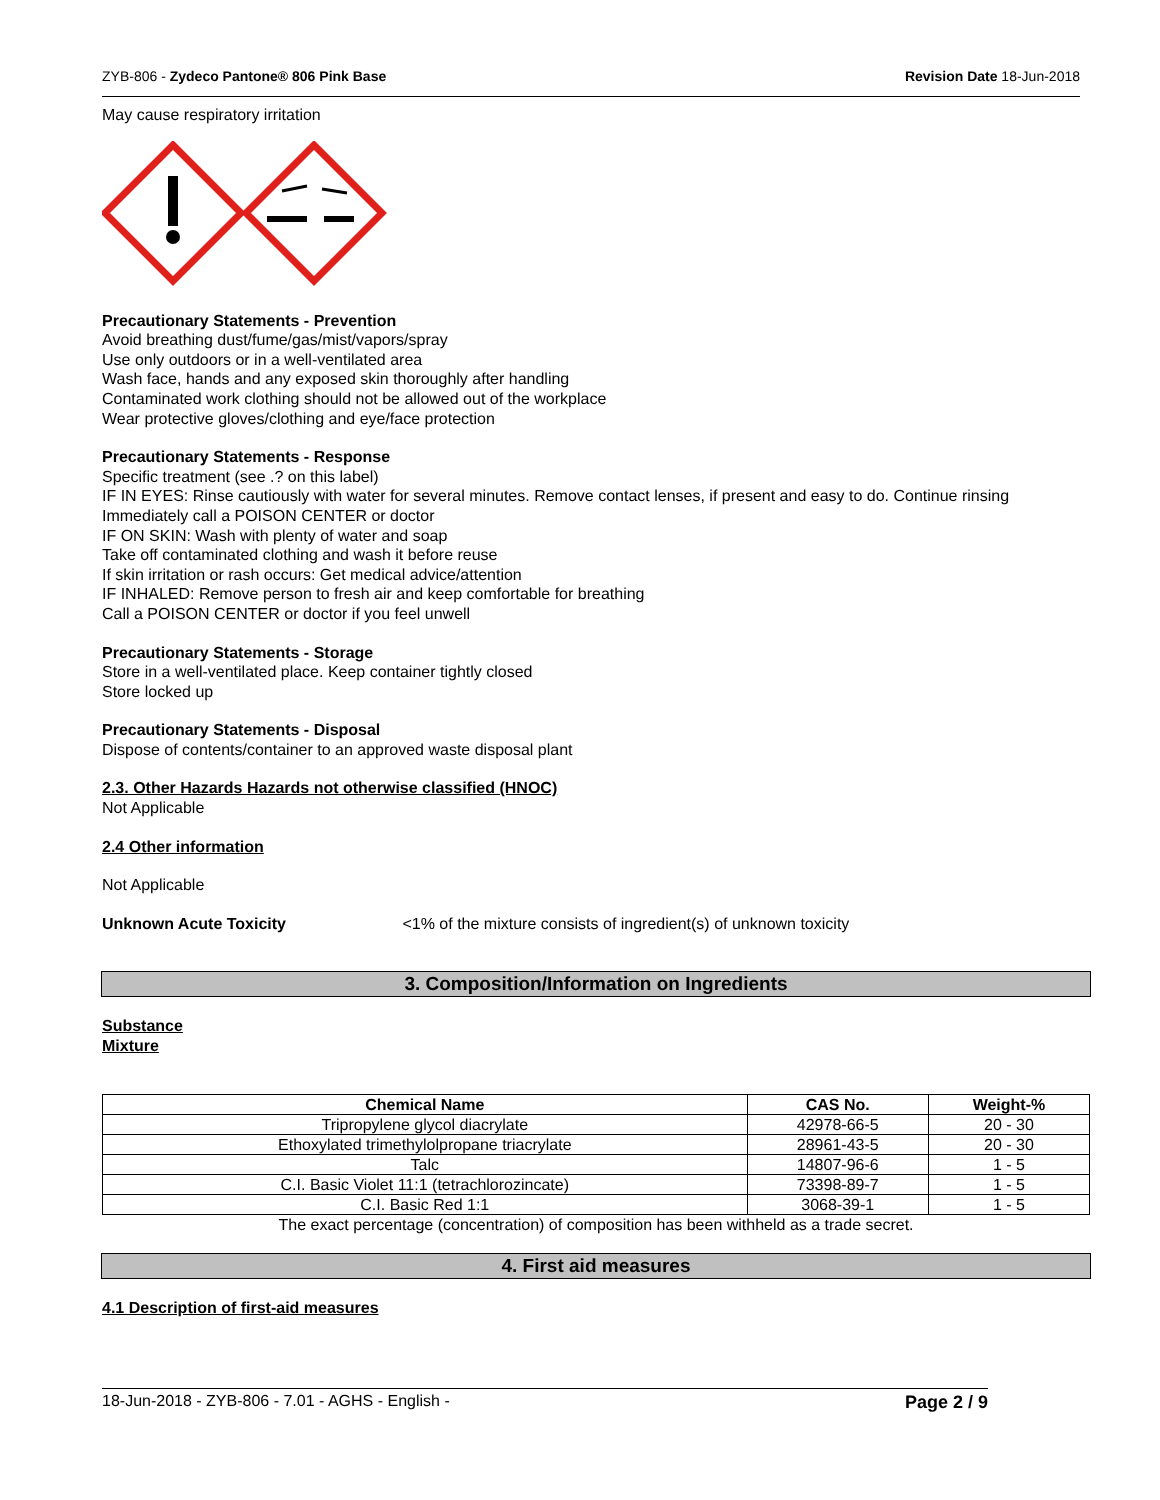ZYB-806 - Zydeco Pantone® 806 Pink Base Revision Date 18-Jun-2018
May cause respiratory irritation
Precautionary Statements - Prevention
Avoid breathing dust/fume/gas/mist/vapors/spray
Use only outdoors or in a well-ventilated area
Wash face, hands and any exposed skin thoroughly after handling
Contaminated work clothing should not be allowed out of the workplace
Wear protective gloves/clothing and eye/face protection
Precautionary Statements - Response
Specific treatment (see .? on this label)
IF IN EYES: Rinse cautiously with water for several minutes. Remove contact lenses, if present and easy to do. Continue rinsing
Immediately call a POISON CENTER or doctor
IF ON SKIN: Wash with plenty of water and soap
Take off contaminated clothing and wash it before reuse
If skin irritation or rash occurs: Get medical advice/attention
IF INHALED: Remove person to fresh air and keep comfortable for breathing
Call a POISON CENTER or doctor if you feel unwell
Precautionary Statements - Storage
Store in a well-ventilated place. Keep container tightly closed
Store locked up
Precautionary Statements - Disposal
Dispose of contents/container to an approved waste disposal plant
2.3. Other Hazards Hazards not otherwise classified (HNOC)
Not Applicable
2.4 Other information
Not Applicable
Unknown Acute Toxicity <1% of the mixture consists of ingredient(s) of unknown toxicity
3. Composition/Information on Ingredients
Substance
Mixture
| Chemical Name | CAS No. | Weight-% |
| --- | --- | --- |
| Tripropylene glycol diacrylate | 42978-66-5 | 20 - 30 |
| Ethoxylated trimethylolpropane triacrylate | 28961-43-5 | 20 - 30 |
| Talc | 14807-96-6 | 1 - 5 |
| C.I. Basic Violet 11:1 (tetrachlorozincate) | 73398-89-7 | 1 - 5 |
| C.I. Basic Red 1:1 | 3068-39-1 | 1 - 5 |
The exact percentage (concentration) of composition has been withheld as a trade secret.
4. First aid measures
4.1 Description of first-aid measures
18-Jun-2018 - ZYB-806 - 7.01 - AGHS - English - Page 2 / 9